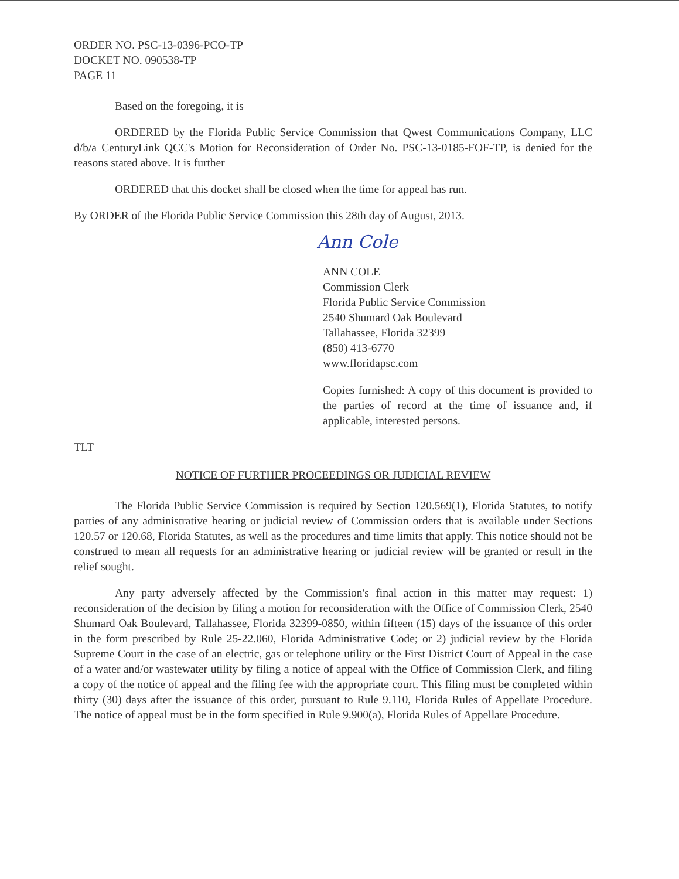ORDER NO. PSC-13-0396-PCO-TP
DOCKET NO. 090538-TP
PAGE 11
Based on the foregoing, it is
ORDERED by the Florida Public Service Commission that Qwest Communications Company, LLC d/b/a CenturyLink QCC's Motion for Reconsideration of Order No. PSC-13-0185-FOF-TP, is denied for the reasons stated above. It is further
ORDERED that this docket shall be closed when the time for appeal has run.
By ORDER of the Florida Public Service Commission this 28th day of August, 2013.
Ann Cole
ANN COLE
Commission Clerk
Florida Public Service Commission
2540 Shumard Oak Boulevard
Tallahassee, Florida 32399
(850) 413-6770
www.floridapsc.com
Copies furnished: A copy of this document is provided to the parties of record at the time of issuance and, if applicable, interested persons.
TLT
NOTICE OF FURTHER PROCEEDINGS OR JUDICIAL REVIEW
The Florida Public Service Commission is required by Section 120.569(1), Florida Statutes, to notify parties of any administrative hearing or judicial review of Commission orders that is available under Sections 120.57 or 120.68, Florida Statutes, as well as the procedures and time limits that apply. This notice should not be construed to mean all requests for an administrative hearing or judicial review will be granted or result in the relief sought.
Any party adversely affected by the Commission's final action in this matter may request: 1) reconsideration of the decision by filing a motion for reconsideration with the Office of Commission Clerk, 2540 Shumard Oak Boulevard, Tallahassee, Florida 32399-0850, within fifteen (15) days of the issuance of this order in the form prescribed by Rule 25-22.060, Florida Administrative Code; or 2) judicial review by the Florida Supreme Court in the case of an electric, gas or telephone utility or the First District Court of Appeal in the case of a water and/or wastewater utility by filing a notice of appeal with the Office of Commission Clerk, and filing a copy of the notice of appeal and the filing fee with the appropriate court. This filing must be completed within thirty (30) days after the issuance of this order, pursuant to Rule 9.110, Florida Rules of Appellate Procedure. The notice of appeal must be in the form specified in Rule 9.900(a), Florida Rules of Appellate Procedure.